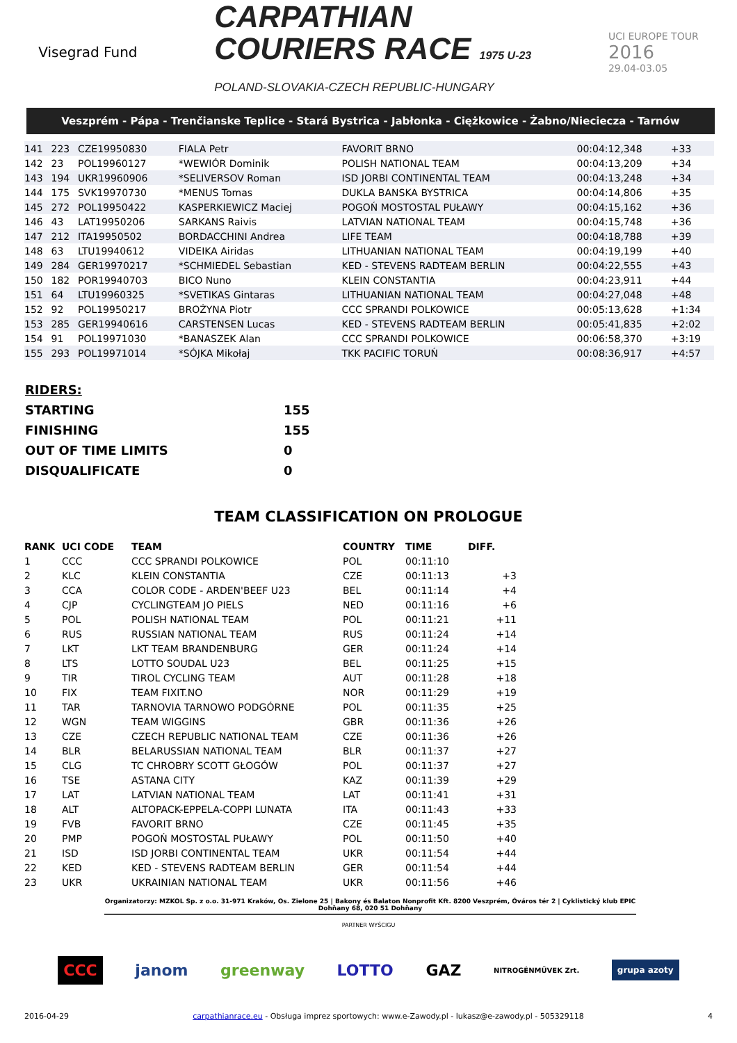Visegrad Fund
CARPATHIAN
COURIERS RACE 1975 U-23
POLAND-SLOVAKIA-CZECH REPUBLIC-HUNGARY
UCI EUROPE TOUR
2016
29.04-03.05
Veszprém - Pápa - Trenčianske Teplice - Stará Bystrica - Jabłonka - Ciężkowice - Żabno/Nieciecza - Tarnów
| 141 | 223 | CZE19950830 | FIALA Petr | FAVORIT BRNO | 00:04:12,348 | +33 |
| 142 | 23 | POL19960127 | *WEWIÓR Dominik | POLISH NATIONAL TEAM | 00:04:13,209 | +34 |
| 143 | 194 | UKR19960906 | *SELIVERSOV Roman | ISD JORBI CONTINENTAL TEAM | 00:04:13,248 | +34 |
| 144 | 175 | SVK19970730 | *MENUS Tomas | DUKLA BANSKA BYSTRICA | 00:04:14,806 | +35 |
| 145 | 272 | POL19950422 | KASPERKIEWICZ Maciej | POGOŃ MOSTOSTAL PUŁAWY | 00:04:15,162 | +36 |
| 146 | 43 | LAT19950206 | SARKANS Raivis | LATVIAN NATIONAL TEAM | 00:04:15,748 | +36 |
| 147 | 212 | ITA19950502 | BORDACCHINI Andrea | LIFE TEAM | 00:04:18,788 | +39 |
| 148 | 63 | LTU19940612 | VIDEIKA Airidas | LITHUANIAN NATIONAL TEAM | 00:04:19,199 | +40 |
| 149 | 284 | GER19970217 | *SCHMIEDEL Sebastian | KED - STEVENS RADTEAM BERLIN | 00:04:22,555 | +43 |
| 150 | 182 | POR19940703 | BICO Nuno | KLEIN CONSTANTIA | 00:04:23,911 | +44 |
| 151 | 64 | LTU19960325 | *SVETIKAS Gintaras | LITHUANIAN NATIONAL TEAM | 00:04:27,048 | +48 |
| 152 | 92 | POL19950217 | BROŻYNA Piotr | CCC SPRANDI POLKOWICE | 00:05:13,628 | +1:34 |
| 153 | 285 | GER19940616 | CARSTENSEN Lucas | KED - STEVENS RADTEAM BERLIN | 00:05:41,835 | +2:02 |
| 154 | 91 | POL19971030 | *BANASZEK Alan | CCC SPRANDI POLKOWICE | 00:06:58,370 | +3:19 |
| 155 | 293 | POL19971014 | *SÓJKA Mikołaj | TKK PACIFIC TORUŃ | 00:08:36,917 | +4:57 |
| RIDERS: | |
| STARTING | 155 |
| FINISHING | 155 |
| OUT OF TIME LIMITS | 0 |
| DISQUALIFICATE | 0 |
TEAM CLASSIFICATION ON PROLOGUE
| RANK | UCI CODE | TEAM | COUNTRY | TIME | DIFF. |
| --- | --- | --- | --- | --- | --- |
| 1 | CCC | CCC SPRANDI POLKOWICE | POL | 00:11:10 | |
| 2 | KLC | KLEIN CONSTANTIA | CZE | 00:11:13 | +3 |
| 3 | CCA | COLOR CODE - ARDEN'BEEF U23 | BEL | 00:11:14 | +4 |
| 4 | CJP | CYCLINGTEAM JO PIELS | NED | 00:11:16 | +6 |
| 5 | POL | POLISH NATIONAL TEAM | POL | 00:11:21 | +11 |
| 6 | RUS | RUSSIAN NATIONAL TEAM | RUS | 00:11:24 | +14 |
| 7 | LKT | LKT TEAM BRANDENBURG | GER | 00:11:24 | +14 |
| 8 | LTS | LOTTO SOUDAL U23 | BEL | 00:11:25 | +15 |
| 9 | TIR | TIROL CYCLING TEAM | AUT | 00:11:28 | +18 |
| 10 | FIX | TEAM FIXIT.NO | NOR | 00:11:29 | +19 |
| 11 | TAR | TARNOVIA TARNOWO PODGÓRNE | POL | 00:11:35 | +25 |
| 12 | WGN | TEAM WIGGINS | GBR | 00:11:36 | +26 |
| 13 | CZE | CZECH REPUBLIC NATIONAL TEAM | CZE | 00:11:36 | +26 |
| 14 | BLR | BELARUSSIAN NATIONAL TEAM | BLR | 00:11:37 | +27 |
| 15 | CLG | TC CHROBRY SCOTT GŁOGÓW | POL | 00:11:37 | +27 |
| 16 | TSE | ASTANA CITY | KAZ | 00:11:39 | +29 |
| 17 | LAT | LATVIAN NATIONAL TEAM | LAT | 00:11:41 | +31 |
| 18 | ALT | ALTOPACK-EPPELA-COPPI LUNATA | ITA | 00:11:43 | +33 |
| 19 | FVB | FAVORIT BRNO | CZE | 00:11:45 | +35 |
| 20 | PMP | POGOŃ MOSTOSTAL PUŁAWY | POL | 00:11:50 | +40 |
| 21 | ISD | ISD JORBI CONTINENTAL TEAM | UKR | 00:11:54 | +44 |
| 22 | KED | KED - STEVENS RADTEAM BERLIN | GER | 00:11:54 | +44 |
| 23 | UKR | UKRAINIAN NATIONAL TEAM | UKR | 00:11:56 | +46 |
Organizatorzy: MZKOL Sp. z o.o. 31-971 Kraków, Os. Zielone 25 | Bakony és Balaton Nonprofit Kft. 8200 Veszprém, Óváros tér 2 | Cyklistický klub EPIC Dohňany 68, 020 51 Dohňany
PARTNER WYŚCIGU
CCC janom greenway LOTTO GAZ NITROGÉNMŰVEK Zrt. grupa azoty
2016-04-29 carpathianrace.eu - Obsługa imprez sportowych: www.e-Zawody.pl - lukasz@e-zawody.pl - 505329118 4